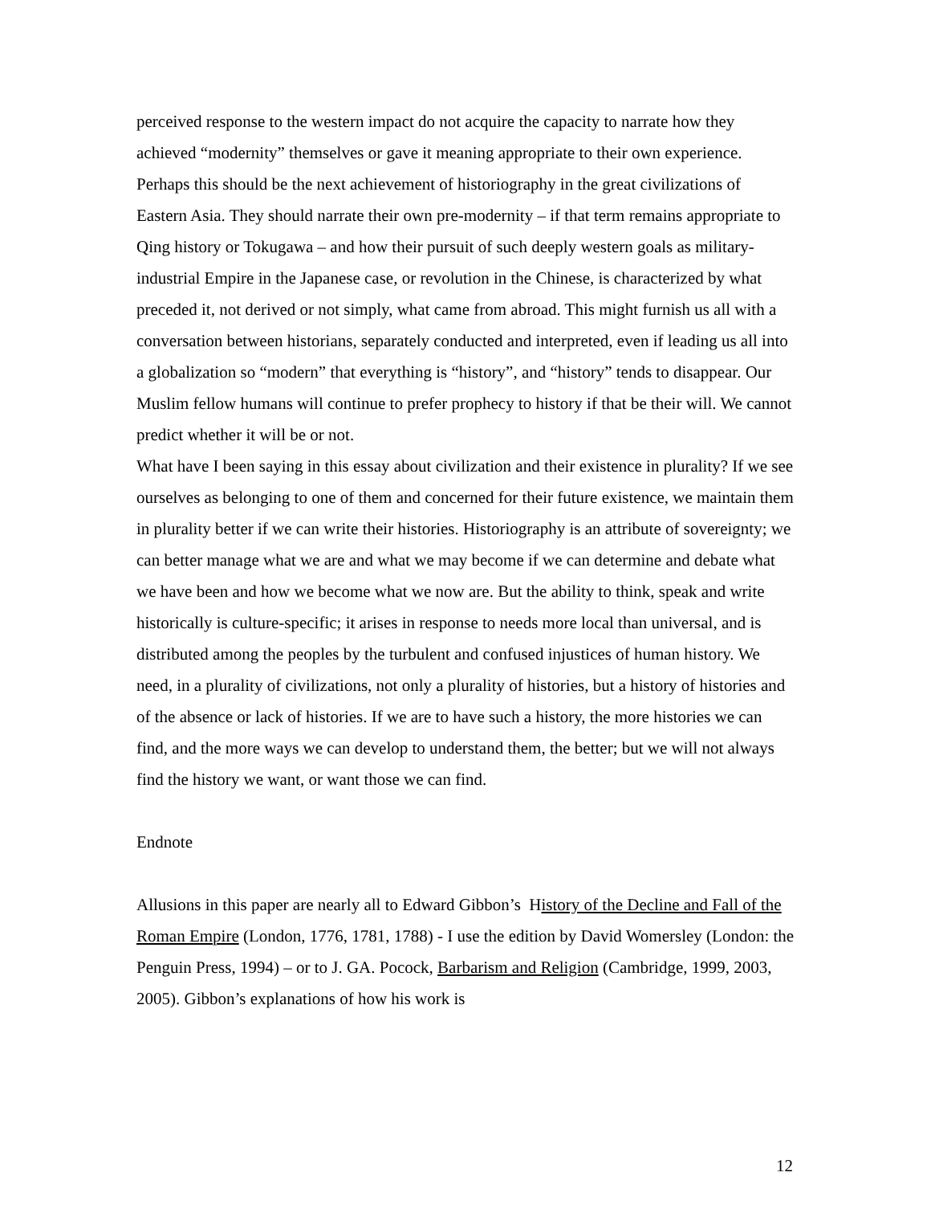perceived response to the western impact do not acquire the capacity to narrate how they achieved “modernity” themselves or gave it meaning appropriate to their own experience. Perhaps this should be the next achievement of historiography in the great civilizations of Eastern Asia. They should narrate their own pre-modernity – if that term remains appropriate to Qing history or Tokugawa – and how their pursuit of such deeply western goals as military-industrial Empire in the Japanese case, or revolution in the Chinese, is characterized by what preceded it, not derived or not simply, what came from abroad. This might furnish us all with a conversation between historians, separately conducted and interpreted, even if leading us all into a globalization so “modern” that everything is “history”, and “history” tends to disappear. Our Muslim fellow humans will continue to prefer prophecy to history if that be their will. We cannot predict whether it will be or not.
What have I been saying in this essay about civilization and their existence in plurality? If we see ourselves as belonging to one of them and concerned for their future existence, we maintain them in plurality better if we can write their histories. Historiography is an attribute of sovereignty; we can better manage what we are and what we may become if we can determine and debate what we have been and how we become what we now are. But the ability to think, speak and write historically is culture-specific; it arises in response to needs more local than universal, and is distributed among the peoples by the turbulent and confused injustices of human history. We need, in a plurality of civilizations, not only a plurality of histories, but a history of histories and of the absence or lack of histories. If we are to have such a history, the more histories we can find, and the more ways we can develop to understand them, the better; but we will not always find the history we want, or want those we can find.
Endnote
Allusions in this paper are nearly all to Edward Gibbon’s History of the Decline and Fall of the Roman Empire (London, 1776, 1781, 1788) - I use the edition by David Womersley (London: the Penguin Press, 1994) – or to J. GA. Pocock, Barbarism and Religion (Cambridge, 1999, 2003, 2005). Gibbon’s explanations of how his work is
12